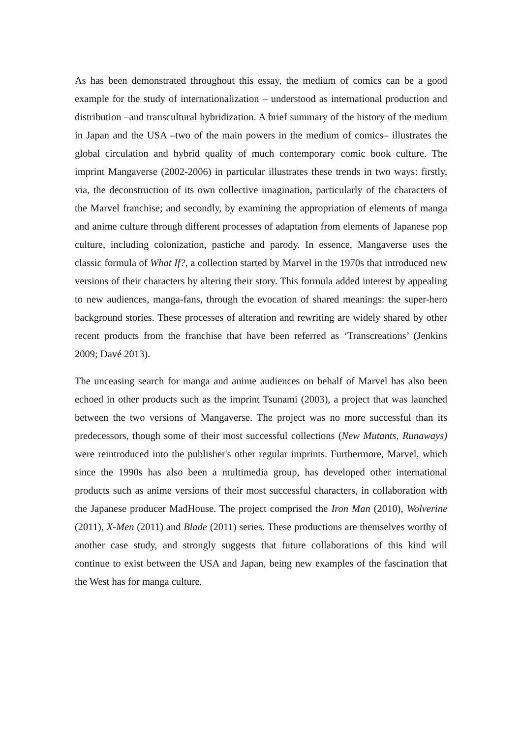As has been demonstrated throughout this essay, the medium of comics can be a good example for the study of internationalization – understood as international production and distribution –and transcultural hybridization. A brief summary of the history of the medium in Japan and the USA –two of the main powers in the medium of comics– illustrates the global circulation and hybrid quality of much contemporary comic book culture. The imprint Mangaverse (2002-2006) in particular illustrates these trends in two ways: firstly, via, the deconstruction of its own collective imagination, particularly of the characters of the Marvel franchise; and secondly, by examining the appropriation of elements of manga and anime culture through different processes of adaptation from elements of Japanese pop culture, including colonization, pastiche and parody. In essence, Mangaverse uses the classic formula of What If?, a collection started by Marvel in the 1970s that introduced new versions of their characters by altering their story. This formula added interest by appealing to new audiences, manga-fans, through the evocation of shared meanings: the super-hero background stories. These processes of alteration and rewriting are widely shared by other recent products from the franchise that have been referred as ‘Transcreations’ (Jenkins 2009; Davé 2013).
The unceasing search for manga and anime audiences on behalf of Marvel has also been echoed in other products such as the imprint Tsunami (2003), a project that was launched between the two versions of Mangaverse. The project was no more successful than its predecessors, though some of their most successful collections (New Mutants, Runaways) were reintroduced into the publisher's other regular imprints. Furthermore, Marvel, which since the 1990s has also been a multimedia group, has developed other international products such as anime versions of their most successful characters, in collaboration with the Japanese producer MadHouse. The project comprised the Iron Man (2010), Wolverine (2011), X-Men (2011) and Blade (2011) series. These productions are themselves worthy of another case study, and strongly suggests that future collaborations of this kind will continue to exist between the USA and Japan, being new examples of the fascination that the West has for manga culture.